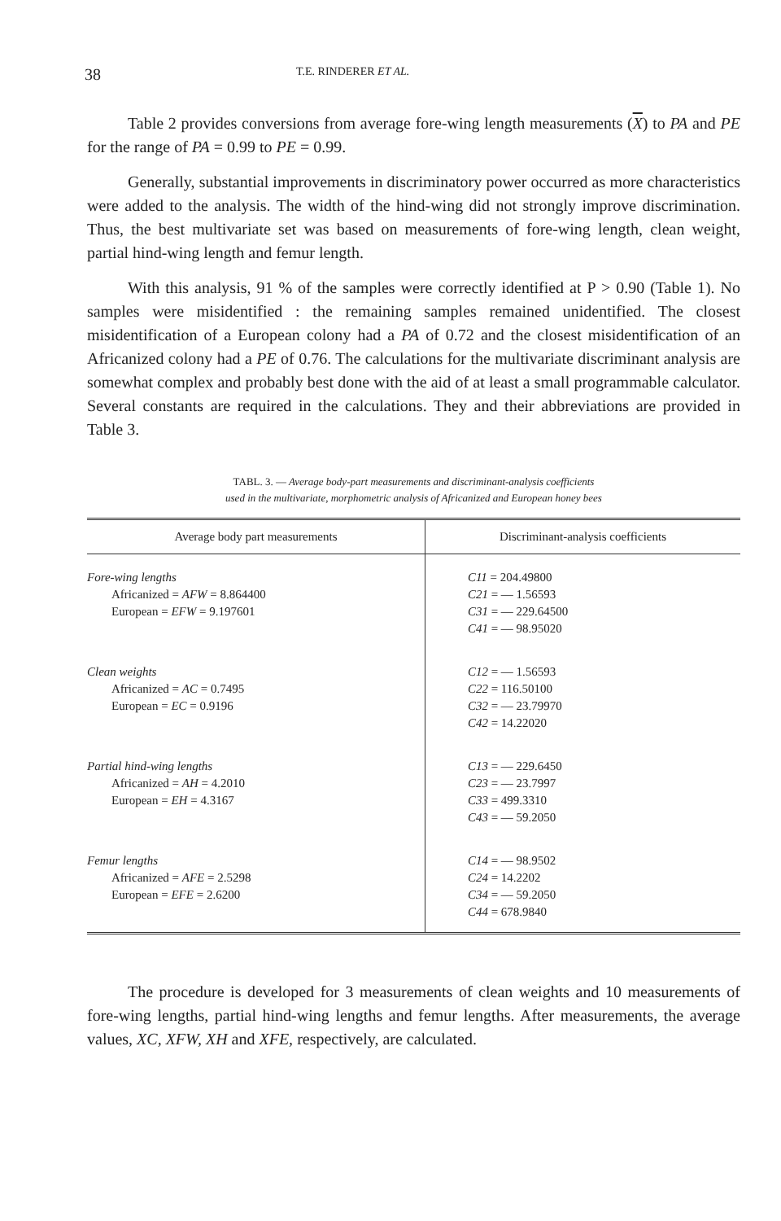38 T.E. RINDERER ET AL.
Table 2 provides conversions from average fore-wing length measurements (X) to PA and PE for the range of PA = 0.99 to PE = 0.99.
Generally, substantial improvements in discriminatory power occurred as more characteristics were added to the analysis. The width of the hind-wing did not strongly improve discrimination. Thus, the best multivariate set was based on measurements of fore-wing length, clean weight, partial hind-wing length and femur length.
With this analysis, 91 % of the samples were correctly identified at P > 0.90 (Table 1). No samples were misidentified : the remaining samples remained unidentified. The closest misidentification of a European colony had a PA of 0.72 and the closest misidentification of an Africanized colony had a PE of 0.76. The calculations for the multivariate discriminant analysis are somewhat complex and probably best done with the aid of at least a small programmable calculator. Several constants are required in the calculations. They and their abbreviations are provided in Table 3.
TABL. 3. — Average body-part measurements and discriminant-analysis coefficients
used in the multivariate, morphometric analysis of Africanized and European honey bees
| Average body part measurements | Discriminant-analysis coefficients |
| --- | --- |
| Fore-wing lengths Africanized = AFW = 8.864400 European = EFW = 9.197601 | C11 = 204.49800 C21 = — 1.56593 C31 = — 229.64500 C41 = — 98.95020 |
| Clean weights Africanized = AC = 0.7495 European = EC = 0.9196 | C12 = — 1.56593 C22 = 116.50100 C32 = — 23.79970 C42 = 14.22020 |
| Partial hind-wing lengths Africanized = AH = 4.2010 European = EH = 4.3167 | C13 = — 229.6450 C23 = — 23.7997 C33 = 499.3310 C43 = — 59.2050 |
| Femur lengths Africanized = AFE = 2.5298 European = EFE = 2.6200 | C14 = — 98.9502 C24 = 14.2202 C34 = — 59.2050 C44 = 678.9840 |
The procedure is developed for 3 measurements of clean weights and 10 measurements of fore-wing lengths, partial hind-wing lengths and femur lengths. After measurements, the average values, XC, XFW, XH and XFE, respectively, are calculated.